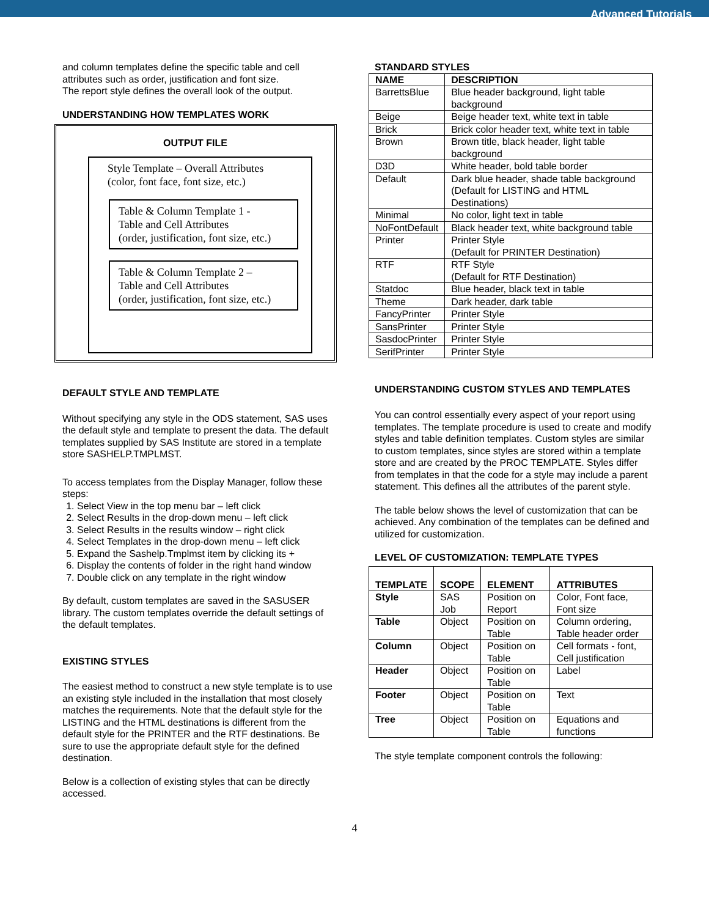Advanced Tutorials
and column templates define the specific table and cell attributes such as order, justification and font size.
The report style defines the overall look of the output.
UNDERSTANDING HOW TEMPLATES WORK
OUTPUT FILE
Style Template – Overall Attributes
(color, font face, font size, etc.)
Table & Column Template 1 -
Table and Cell Attributes
(order, justification, font size, etc.)
Table & Column Template 2 –
Table and Cell Attributes
(order, justification, font size, etc.)
DEFAULT STYLE AND TEMPLATE
Without specifying any style in the ODS statement, SAS uses the default style and template to present the data. The default templates supplied by SAS Institute are stored in a template store SASHELP.TMPLMST.
To access templates from the Display Manager, follow these steps:
1. Select View in the top menu bar – left click
2. Select Results in the drop-down menu – left click
3. Select Results in the results window – right click
4. Select Templates in the drop-down menu – left click
5. Expand the Sashelp.Tmplmst item by clicking its +
6. Display the contents of folder in the right hand window
7. Double click on any template in the right window
By default, custom templates are saved in the SASUSER library. The custom templates override the default settings of the default templates.
EXISTING STYLES
The easiest method to construct a new style template is to use an existing style included in the installation that most closely matches the requirements. Note that the default style for the LISTING and the HTML destinations is different from the default style for the PRINTER and the RTF destinations. Be sure to use the appropriate default style for the defined destination.
Below is a collection of existing styles that can be directly accessed.
STANDARD STYLES
| NAME | DESCRIPTION |
| --- | --- |
| BarrettsBlue | Blue header background, light table background |
| Beige | Beige header text, white text in table |
| Brick | Brick color header text, white text in table |
| Brown | Brown title, black header, light table background |
| D3D | White header, bold table border |
| Default | Dark blue header, shade table background (Default for LISTING and HTML Destinations) |
| Minimal | No color, light text in table |
| NoFontDefault | Black header text, white background table |
| Printer | Printer Style (Default for PRINTER Destination) |
| RTF | RTF Style (Default for RTF Destination) |
| Statdoc | Blue header, black text in table |
| Theme | Dark header, dark table |
| FancyPrinter | Printer Style |
| SansPrinter | Printer Style |
| SasdocPrinter | Printer Style |
| SerifPrinter | Printer Style |
UNDERSTANDING CUSTOM STYLES AND TEMPLATES
You can control essentially every aspect of your report using templates. The template procedure is used to create and modify styles and table definition templates. Custom styles are similar to custom templates, since styles are stored within a template store and are created by the PROC TEMPLATE. Styles differ from templates in that the code for a style may include a parent statement. This defines all the attributes of the parent style.
The table below shows the level of customization that can be achieved. Any combination of the templates can be defined and utilized for customization.
LEVEL OF CUSTOMIZATION: TEMPLATE TYPES
| TEMPLATE | SCOPE | ELEMENT | ATTRIBUTES |
| --- | --- | --- | --- |
| Style | SAS Job | Position on Report | Color, Font face, Font size |
| Table | Object | Position on Table | Column ordering, Table header order |
| Column | Object | Position on Table | Cell formats - font, Cell justification |
| Header | Object | Position on Table | Label |
| Footer | Object | Position on Table | Text |
| Tree | Object | Position on Table | Equations and functions |
The style template component controls the following:
4